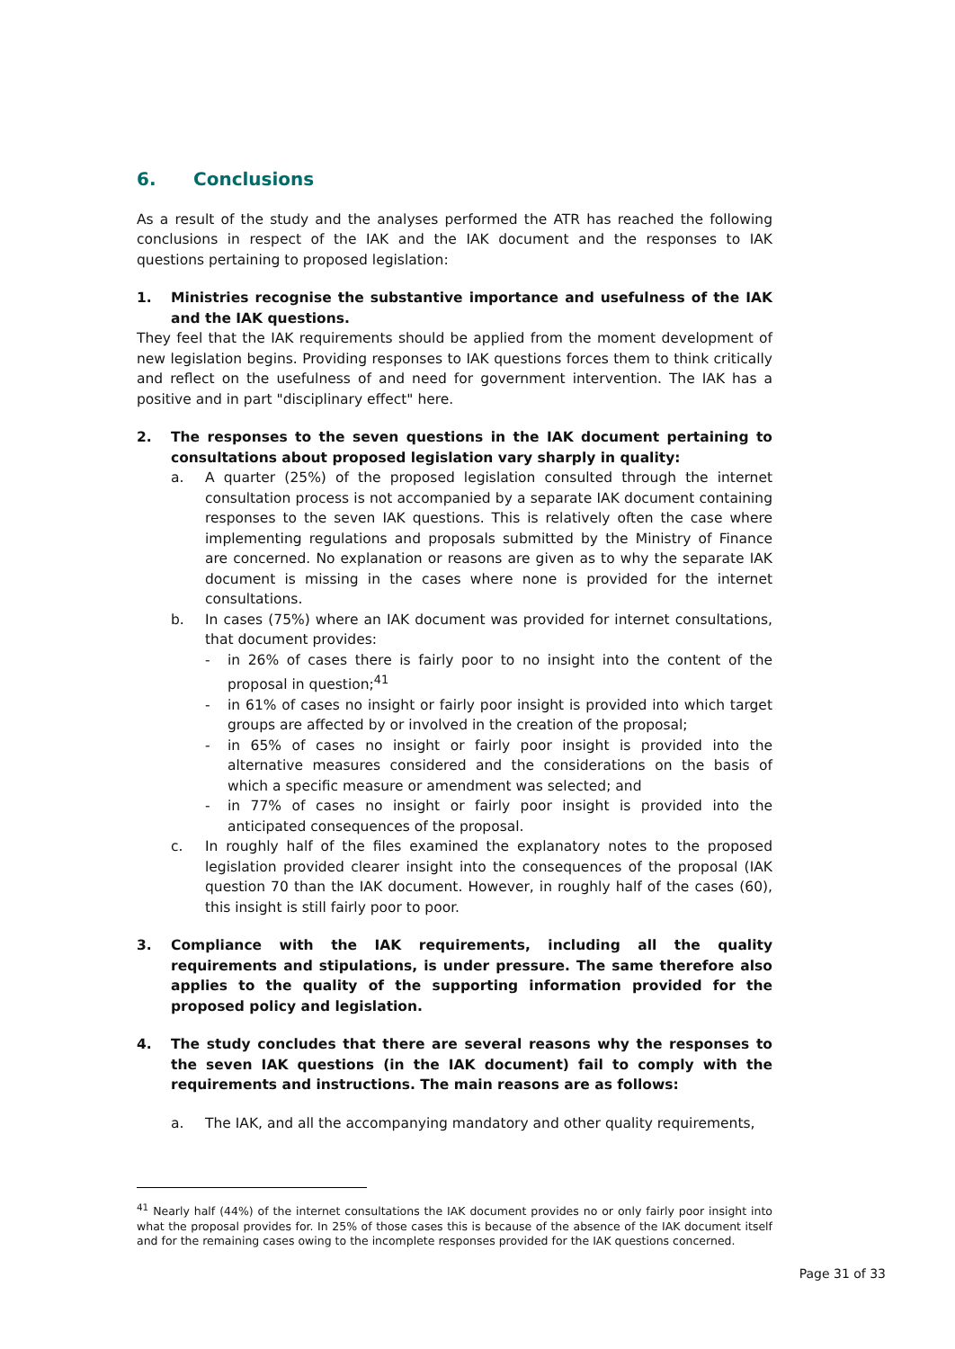6. Conclusions
As a result of the study and the analyses performed the ATR has reached the following conclusions in respect of the IAK and the IAK document and the responses to IAK questions pertaining to proposed legislation:
1. Ministries recognise the substantive importance and usefulness of the IAK and the IAK questions.
They feel that the IAK requirements should be applied from the moment development of new legislation begins. Providing responses to IAK questions forces them to think critically and reflect on the usefulness of and need for government intervention. The IAK has a positive and in part "disciplinary effect" here.
2. The responses to the seven questions in the IAK document pertaining to consultations about proposed legislation vary sharply in quality:
a. A quarter (25%) of the proposed legislation consulted through the internet consultation process is not accompanied by a separate IAK document containing responses to the seven IAK questions. This is relatively often the case where implementing regulations and proposals submitted by the Ministry of Finance are concerned. No explanation or reasons are given as to why the separate IAK document is missing in the cases where none is provided for the internet consultations.
b. In cases (75%) where an IAK document was provided for internet consultations, that document provides:
- in 26% of cases there is fairly poor to no insight into the content of the proposal in question;<sup>41</sup>
- in 61% of cases no insight or fairly poor insight is provided into which target groups are affected by or involved in the creation of the proposal;
- in 65% of cases no insight or fairly poor insight is provided into the alternative measures considered and the considerations on the basis of which a specific measure or amendment was selected; and
- in 77% of cases no insight or fairly poor insight is provided into the anticipated consequences of the proposal.
c. In roughly half of the files examined the explanatory notes to the proposed legislation provided clearer insight into the consequences of the proposal (IAK question 70 than the IAK document. However, in roughly half of the cases (60), this insight is still fairly poor to poor.
3. Compliance with the IAK requirements, including all the quality requirements and stipulations, is under pressure. The same therefore also applies to the quality of the supporting information provided for the proposed policy and legislation.
4. The study concludes that there are several reasons why the responses to the seven IAK questions (in the IAK document) fail to comply with the requirements and instructions. The main reasons are as follows:
a. The IAK, and all the accompanying mandatory and other quality requirements,
<sup>41</sup> Nearly half (44%) of the internet consultations the IAK document provides no or only fairly poor insight into what the proposal provides for. In 25% of those cases this is because of the absence of the IAK document itself and for the remaining cases owing to the incomplete responses provided for the IAK questions concerned.
Page 31 of 33